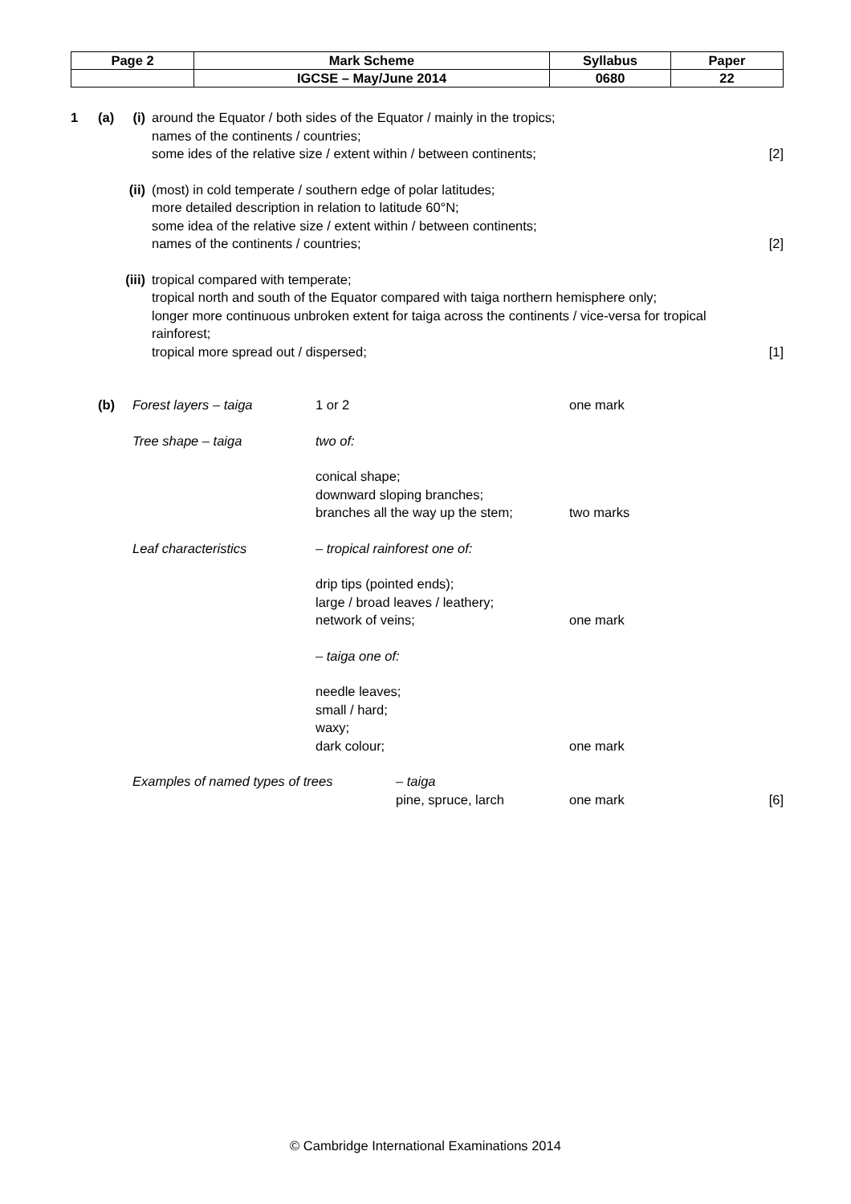| Page 2 | Mark Scheme | Syllabus | Paper |
| | IGCSE – May/June 2014 | 0680 | 22 |
1 (a) (i)
around the Equator / both sides of the Equator / mainly in the tropics;
names of the continents / countries;
some ides of the relative size / extent within / between continents;
[2]
(ii)
(most) in cold temperate / southern edge of polar latitudes;
more detailed description in relation to latitude 60°N;
some idea of the relative size / extent within / between continents;
names of the continents / countries;
[2]
(iii)
tropical compared with temperate;
tropical north and south of the Equator compared with taiga northern hemisphere only;
longer more continuous unbroken extent for taiga across the continents / vice-versa for tropical rainforest;
tropical more spread out / dispersed;
[1]
(b)
| Forest layers – taiga | 1 or 2 | one mark | |
| Tree shape – taiga | two of: | | |
| | conical shape; downward sloping branches; branches all the way up the stem; | two marks | |
| Leaf characteristics | – tropical rainforest one of: | | |
| | drip tips (pointed ends); large / broad leaves / leathery; network of veins; | one mark | |
| | – taiga one of: | | |
| | needle leaves; small / hard; waxy; dark colour; | one mark | |
Examples of named types of trees – taiga
pine, spruce, larch
one mark
[6]
© Cambridge International Examinations 2014